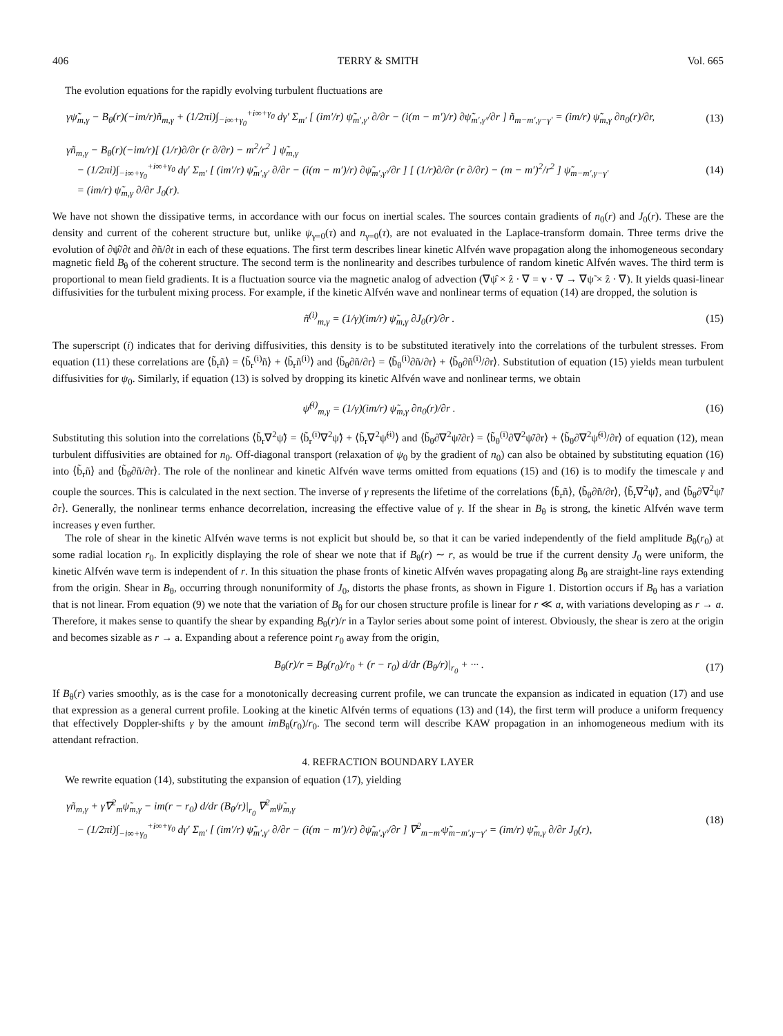406 TERRY & SMITH Vol. 665
The evolution equations for the rapidly evolving turbulent fluctuations are
γψ̃<sub>m,γ</sub> − B<sub>θ</sub>(r)(−im/r)ñ<sub>m,γ</sub> + (1/2πi)∫<sub>−i∞+γ<sub>0</sub></sub><sup>+i∞+γ<sub>0</sub></sup> dγ′ Σ<sub>m′</sub> [ (im′/r) ψ̃<sub>m′,γ′</sub> ∂/∂r − (i(m − m′)/r) ∂ψ̃<sub>m′,γ′</sub>/∂r ] ñ<sub>m−m′,γ−γ′</sub> = (im/r) ψ̃<sub>m,γ</sub> ∂n<sub>0</sub>(r)/∂r,
(13)
γñ<sub>m,γ</sub> − B<sub>θ</sub>(r)(−im/r)[ (1/r)∂/∂r (r ∂/∂r) − m<sup>2</sup>/r<sup>2</sup> ] ψ̃<sub>m,γ</sub>
− (1/2πi)∫<sub>−i∞+γ<sub>0</sub></sub><sup>+i∞+γ<sub>0</sub></sup> dγ′ Σ<sub>m′</sub> [ (im′/r) ψ̃<sub>m′,γ′</sub> ∂/∂r − (i(m − m′)/r) ∂ψ̃<sub>m′,γ′</sub>/∂r ] [ (1/r)∂/∂r (r ∂/∂r) − (m − m′)<sup>2</sup>/r<sup>2</sup> ] ψ̃<sub>m−m′,γ−γ′</sub>
= (im/r) ψ̃<sub>m,γ</sub> ∂/∂r J<sub>0</sub>(r).
(14)
We have not shown the dissipative terms, in accordance with our focus on inertial scales. The sources contain gradients of n<sub>0</sub>(r) and J<sub>0</sub>(r). These are the density and current of the coherent structure but, unlike ψ<sub>γ=0</sub>(τ) and n<sub>γ=0</sub>(τ), are not evaluated in the Laplace-transform domain. Three terms drive the evolution of ∂ψ̂/∂t and ∂ñ/∂t in each of these equations. The first term describes linear kinetic Alfvén wave propagation along the inhomogeneous secondary magnetic field B<sub>θ</sub> of the coherent structure. The second term is the nonlinearity and describes turbulence of random kinetic Alfvén waves. The third term is proportional to mean field gradients. It is a fluctuation source via the magnetic analog of advection (∇ψ̂ × ẑ · ∇ = v · ∇ → ∇ψ̃ × ẑ · ∇). It yields quasi-linear diffusivities for the turbulent mixing process. For example, if the kinetic Alfvén wave and nonlinear terms of equation (14) are dropped, the solution is
ñ<sup>(i)</sup><sub>m,γ</sub> = (1/γ)(im/r) ψ̃<sub>m,γ</sub> ∂J<sub>0</sub>(r)/∂r .
(15)
The superscript (i) indicates that for deriving diffusivities, this density is to be substituted iteratively into the correlations of the turbulent stresses. From equation (11) these correlations are ⟨b̃<sub>r</sub>ñ⟩ = ⟨b̃<sub>r</sub><sup>(i)</sup>ñ⟩ + ⟨b̃<sub>r</sub>ñ<sup>(i)</sup>⟩ and ⟨b̃<sub>θ</sub>∂ñ/∂r⟩ = ⟨b̃<sub>θ</sub><sup>(i)</sup>∂ñ/∂r⟩ + ⟨b̃<sub>θ</sub>∂ñ<sup>(i)</sup>/∂r⟩. Substitution of equation (15) yields mean turbulent diffusivities for ψ<sub>0</sub>. Similarly, if equation (13) is solved by dropping its kinetic Alfvén wave and nonlinear terms, we obtain
ψ̃<sup>(i)</sup><sub>m,γ</sub> = (1/γ)(im/r) ψ̃<sub>m,γ</sub> ∂n<sub>0</sub>(r)/∂r .
(16)
Substituting this solution into the correlations ⟨b̃<sub>r</sub>∇<sup>2</sup>ψ̃⟩ = ⟨b̃<sub>r</sub><sup>(i)</sup>∇<sup>2</sup>ψ̃⟩ + ⟨b̃<sub>r</sub>∇<sup>2</sup>ψ̃<sup>(i)</sup>⟩ and ⟨b̃<sub>θ</sub>∂∇<sup>2</sup>ψ̃/∂r⟩ = ⟨b̃<sub>θ</sub><sup>(i)</sup>∂∇<sup>2</sup>ψ̃/∂r⟩ + ⟨b̃<sub>θ</sub>∂∇<sup>2</sup>ψ̃<sup>(i)</sup>/∂r⟩ of equation (12), mean turbulent diffusivities are obtained for n<sub>0</sub>. Off-diagonal transport (relaxation of ψ<sub>0</sub> by the gradient of n<sub>0</sub>) can also be obtained by substituting equation (16) into ⟨b̃<sub>r</sub>ñ⟩ and ⟨b̃<sub>θ</sub>∂ñ/∂r⟩. The role of the nonlinear and kinetic Alfvén wave terms omitted from equations (15) and (16) is to modify the timescale γ and couple the sources. This is calculated in the next section. The inverse of γ represents the lifetime of the correlations ⟨b̃<sub>r</sub>ñ⟩, ⟨b̃<sub>θ</sub>∂ñ/∂r⟩, ⟨b̃<sub>r</sub>∇<sup>2</sup>ψ̃⟩, and ⟨b̃<sub>θ</sub>∂∇<sup>2</sup>ψ̃/∂r⟩. Generally, the nonlinear terms enhance decorrelation, increasing the effective value of γ. If the shear in B<sub>θ</sub> is strong, the kinetic Alfvén wave term increases γ even further.
The role of shear in the kinetic Alfvén wave terms is not explicit but should be, so that it can be varied independently of the field amplitude B<sub>θ</sub>(r<sub>0</sub>) at some radial location r<sub>0</sub>. In explicitly displaying the role of shear we note that if B<sub>θ</sub>(r) ∼ r, as would be true if the current density J<sub>0</sub> were uniform, the kinetic Alfvén wave term is independent of r. In this situation the phase fronts of kinetic Alfvén waves propagating along B<sub>θ</sub> are straight-line rays extending from the origin. Shear in B<sub>θ</sub>, occurring through nonuniformity of J<sub>0</sub>, distorts the phase fronts, as shown in Figure 1. Distortion occurs if B<sub>θ</sub> has a variation that is not linear. From equation (9) we note that the variation of B<sub>θ</sub> for our chosen structure profile is linear for r ≪ a, with variations developing as r → a. Therefore, it makes sense to quantify the shear by expanding B<sub>θ</sub>(r)/r in a Taylor series about some point of interest. Obviously, the shear is zero at the origin and becomes sizable as r → a. Expanding about a reference point r<sub>0</sub> away from the origin,
B<sub>θ</sub>(r)/r = B<sub>θ</sub>(r<sub>0</sub>)/r<sub>0</sub> + (r − r<sub>0</sub>) d/dr (B<sub>θ</sub>/r)|<sub>r<sub>0</sub></sub> + ··· .
(17)
If B<sub>θ</sub>(r) varies smoothly, as is the case for a monotonically decreasing current profile, we can truncate the expansion as indicated in equation (17) and use that expression as a general current profile. Looking at the kinetic Alfvén terms of equations (13) and (14), the first term will produce a uniform frequency that effectively Doppler-shifts γ by the amount imB<sub>θ</sub>(r<sub>0</sub>)/r<sub>0</sub>. The second term will describe KAW propagation in an inhomogeneous medium with its attendant refraction.
4. REFRACTION BOUNDARY LAYER
We rewrite equation (14), substituting the expansion of equation (17), yielding
γñ<sub>m,γ</sub> + γ̂∇<sup>2</sup><sub>m</sub>ψ̃<sub>m,γ</sub> − im(r − r<sub>0</sub>) d/dr (B<sub>θ</sub>/r)|<sub>r<sub>0</sub></sub> ∇<sup>2</sup><sub>m</sub>ψ̃<sub>m,γ</sub>
− (1/2πi)∫<sub>−i∞+γ<sub>0</sub></sub><sup>+i∞+γ<sub>0</sub></sup> dγ′ Σ<sub>m′</sub> [ (im′/r) ψ̃<sub>m′,γ′</sub> ∂/∂r − (i(m − m′)/r) ∂ψ̃<sub>m′,γ′</sub>/∂r ] ∇<sup>2</sup><sub>m−m′</sub>ψ̃<sub>m−m′,γ−γ′</sub> = (im/r) ψ̃<sub>m,γ</sub> ∂/∂r J<sub>0</sub>(r),
(18)